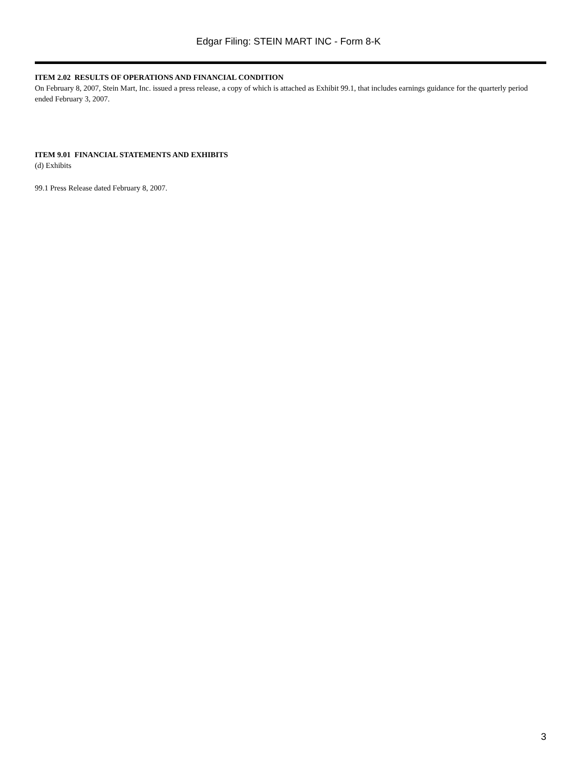Edgar Filing: STEIN MART INC - Form 8-K
ITEM 2.02 RESULTS OF OPERATIONS AND FINANCIAL CONDITION
On February 8, 2007, Stein Mart, Inc. issued a press release, a copy of which is attached as Exhibit 99.1, that includes earnings guidance for the quarterly period ended February 3, 2007.
ITEM 9.01 FINANCIAL STATEMENTS AND EXHIBITS
(d) Exhibits
99.1 Press Release dated February 8, 2007.
3